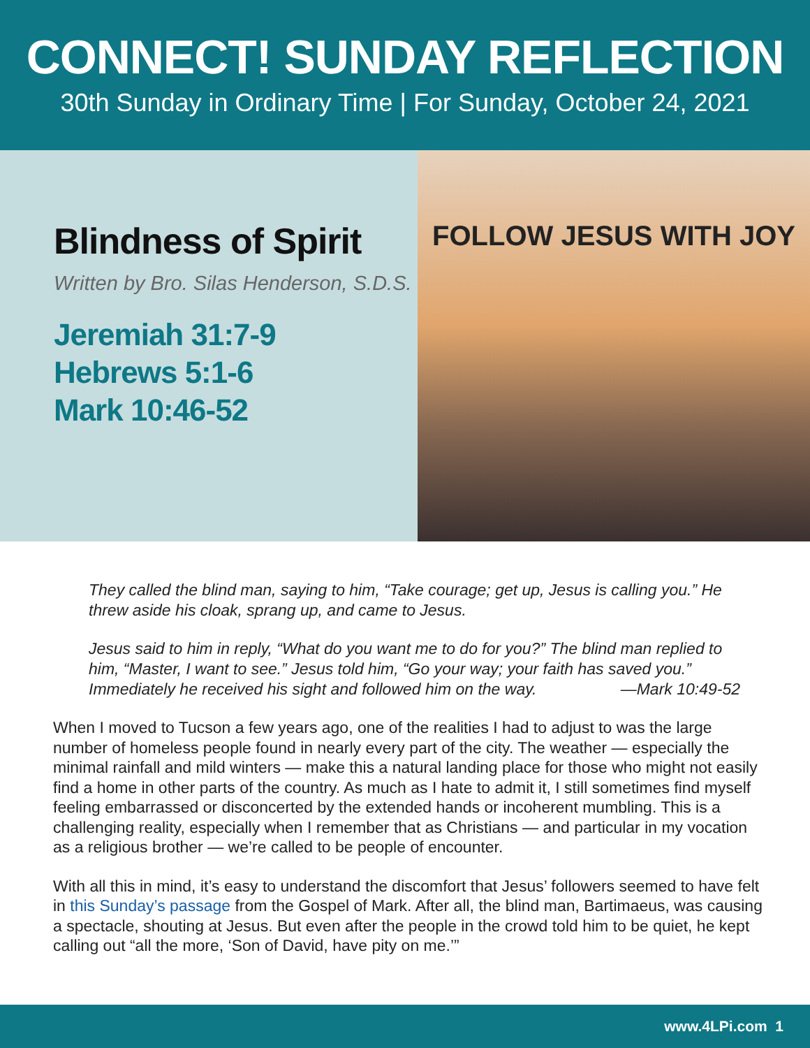CONNECT! SUNDAY REFLECTION
30th Sunday in Ordinary Time | For Sunday, October 24, 2021
Blindness of Spirit
Written by Bro. Silas Henderson, S.D.S.
Jeremiah 31:7-9
Hebrews 5:1-6
Mark 10:46-52
FOLLOW JESUS WITH JOY
They called the blind man, saying to him, “Take courage; get up, Jesus is calling you.” He threw aside his cloak, sprang up, and came to Jesus.
Jesus said to him in reply, “What do you want me to do for you?” The blind man replied to him, “Master, I want to see.” Jesus told him, “Go your way; your faith has saved you.” Immediately he received his sight and followed him on the way. —Mark 10:49-52
When I moved to Tucson a few years ago, one of the realities I had to adjust to was the large number of homeless people found in nearly every part of the city. The weather — especially the minimal rainfall and mild winters — make this a natural landing place for those who might not easily find a home in other parts of the country. As much as I hate to admit it, I still sometimes find myself feeling embarrassed or disconcerted by the extended hands or incoherent mumbling. This is a challenging reality, especially when I remember that as Christians — and particular in my vocation as a religious brother — we’re called to be people of encounter.
With all this in mind, it’s easy to understand the discomfort that Jesus’ followers seemed to have felt in this Sunday’s passage from the Gospel of Mark. After all, the blind man, Bartimaeus, was causing a spectacle, shouting at Jesus. But even after the people in the crowd told him to be quiet, he kept calling out “all the more, ‘Son of David, have pity on me.’”
www.4LPi.com 1